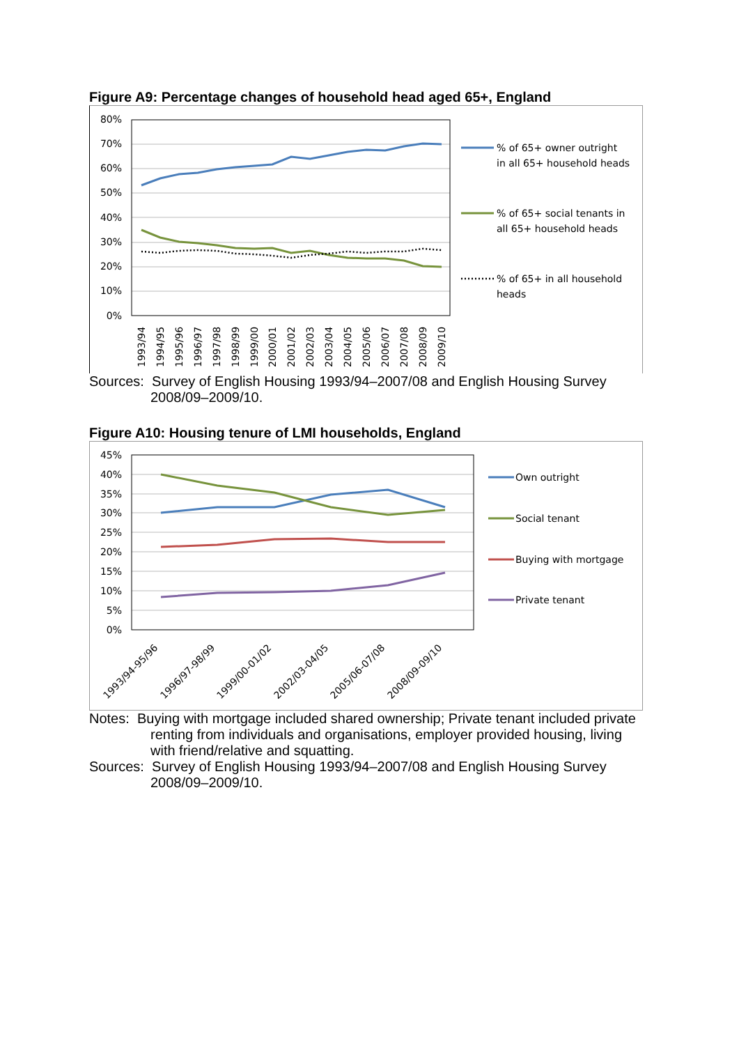Figure A9: Percentage changes of household head aged 65+, England
80%
70%
60%
50%
40%
30%
20%
10%
0%
1993/94
1994/95
1995/96
1996/97
1997/98
1998/99
1999/00
2000/01
2001/02
2002/03
2003/04
2004/05
2005/06
2006/07
2007/08
2008/09
2009/10
% of 65+ owner outright
in all 65+ household heads
% of 65+ social tenants in
all 65+ household heads
% of 65+ in all household
heads
Sources: Survey of English Housing 1993/94–2007/08 and English Housing Survey 2008/09–2009/10.
Figure A10: Housing tenure of LMI households, England
45%
40%
35%
30%
25%
20%
15%
10%
5%
0%
1993/94-95/96
1996/97-98/99
1999/00-01/02
2002/03-04/05
2005/06-07/08
2008/09-09/10
Own outright
Social tenant
Buying with mortgage
Private tenant
Notes: Buying with mortgage included shared ownership; Private tenant included private renting from individuals and organisations, employer provided housing, living with friend/relative and squatting.
Sources: Survey of English Housing 1993/94–2007/08 and English Housing Survey 2008/09–2009/10.